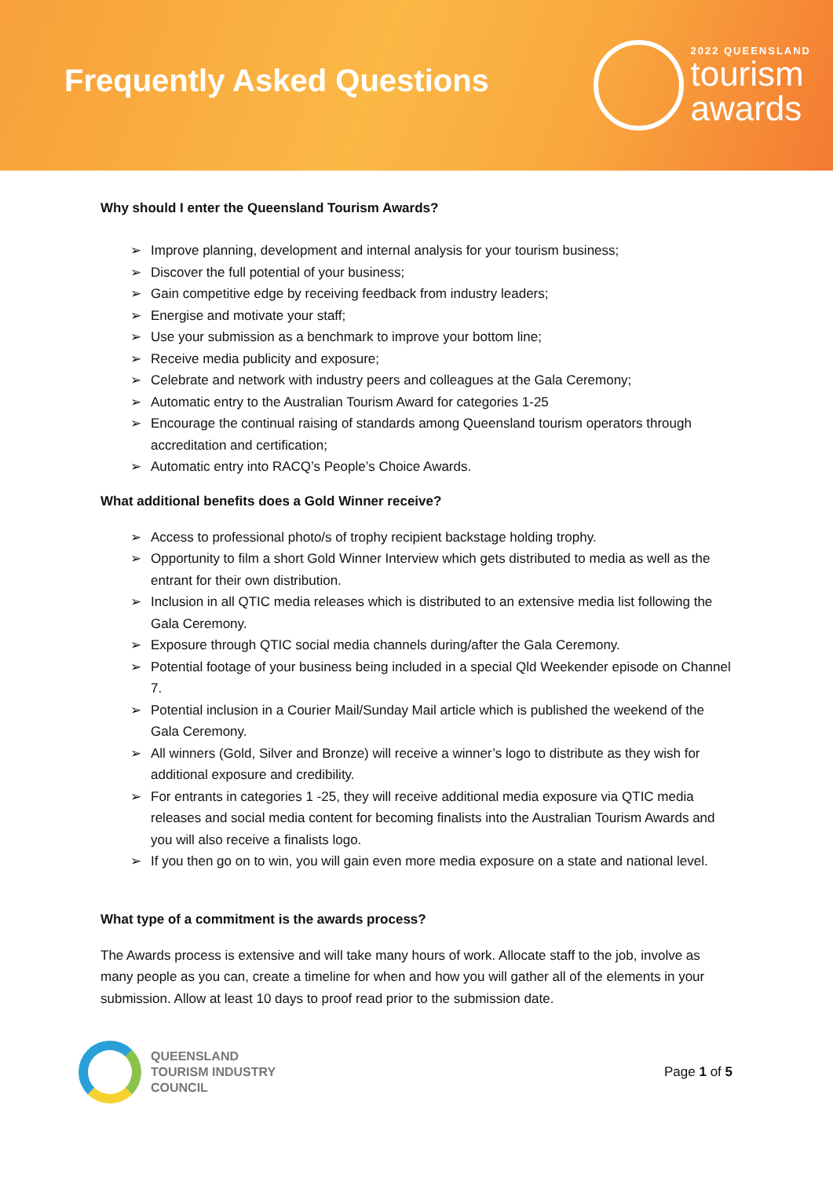Frequently Asked Questions
2022 QUEENSLAND
tourism
awards
Why should I enter the Queensland Tourism Awards?
➢ Improve planning, development and internal analysis for your tourism business;
➢ Discover the full potential of your business;
➢ Gain competitive edge by receiving feedback from industry leaders;
➢ Energise and motivate your staff;
➢ Use your submission as a benchmark to improve your bottom line;
➢ Receive media publicity and exposure;
➢ Celebrate and network with industry peers and colleagues at the Gala Ceremony;
➢ Automatic entry to the Australian Tourism Award for categories 1-25
➢ Encourage the continual raising of standards among Queensland tourism operators through accreditation and certification;
➢ Automatic entry into RACQ’s People’s Choice Awards.
What additional benefits does a Gold Winner receive?
➢ Access to professional photo/s of trophy recipient backstage holding trophy.
➢ Opportunity to film a short Gold Winner Interview which gets distributed to media as well as the entrant for their own distribution.
➢ Inclusion in all QTIC media releases which is distributed to an extensive media list following the Gala Ceremony.
➢ Exposure through QTIC social media channels during/after the Gala Ceremony.
➢ Potential footage of your business being included in a special Qld Weekender episode on Channel 7.
➢ Potential inclusion in a Courier Mail/Sunday Mail article which is published the weekend of the Gala Ceremony.
➢ All winners (Gold, Silver and Bronze) will receive a winner’s logo to distribute as they wish for additional exposure and credibility.
➢ For entrants in categories 1 -25, they will receive additional media exposure via QTIC media releases and social media content for becoming finalists into the Australian Tourism Awards and you will also receive a finalists logo.
➢ If you then go on to win, you will gain even more media exposure on a state and national level.
What type of a commitment is the awards process?
The Awards process is extensive and will take many hours of work. Allocate staff to the job, involve as many people as you can, create a timeline for when and how you will gather all of the elements in your submission. Allow at least 10 days to proof read prior to the submission date.
QUEENSLAND
TOURISM INDUSTRY
COUNCIL
Page 1 of 5